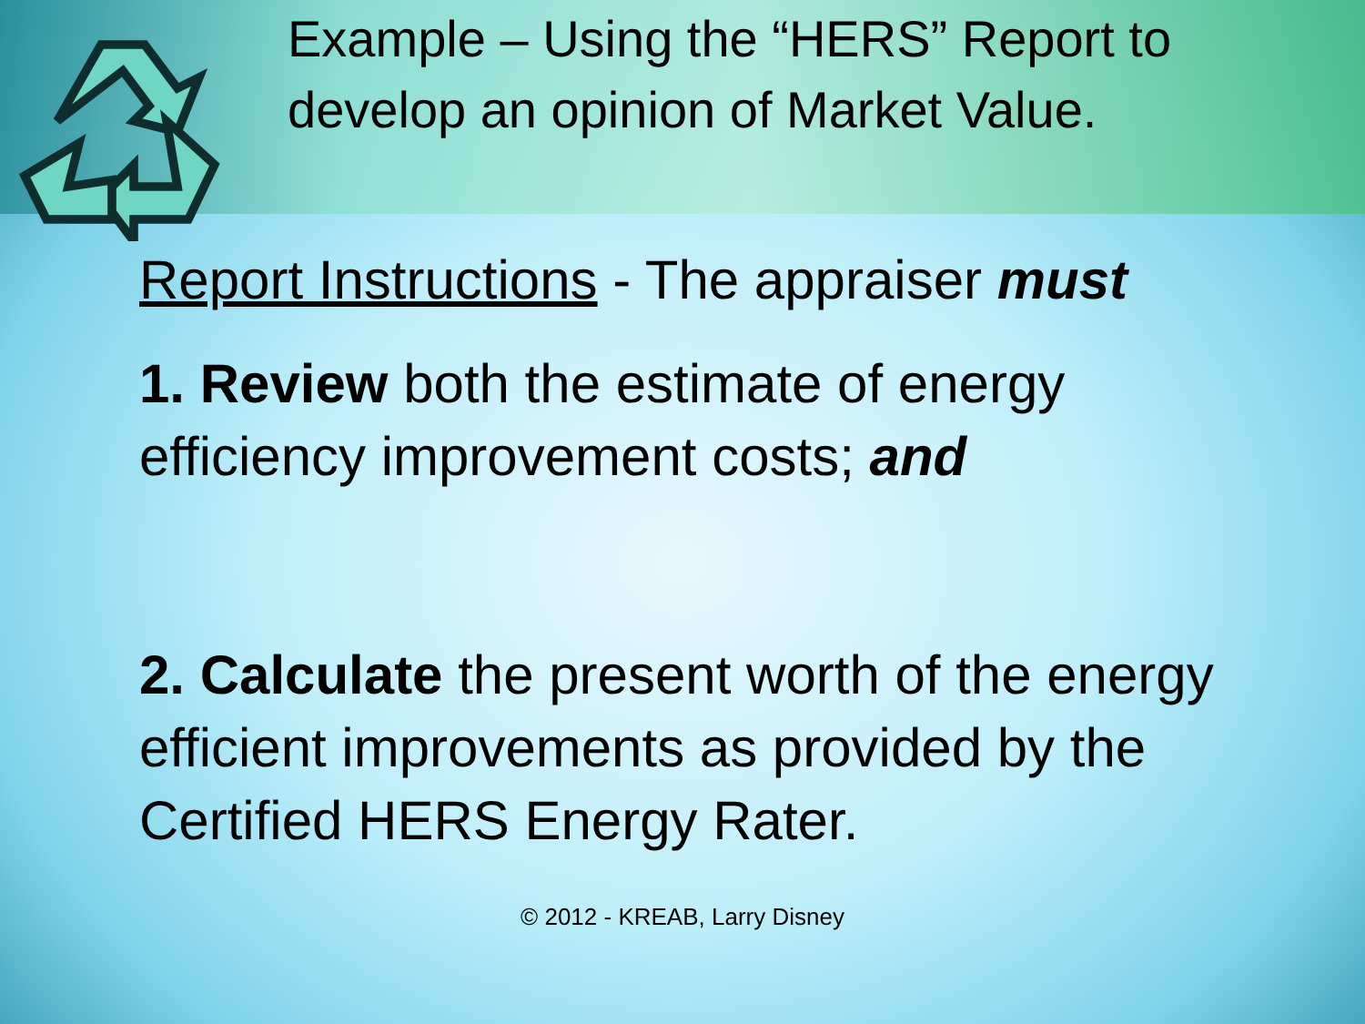Example – Using the “HERS” Report to develop an opinion of Market Value.
Report Instructions - The appraiser must
1. Review both the estimate of energy efficiency improvement costs; and
2. Calculate the present worth of the energy efficient improvements as provided by the Certified HERS Energy Rater.
© 2012 - KREAB, Larry Disney